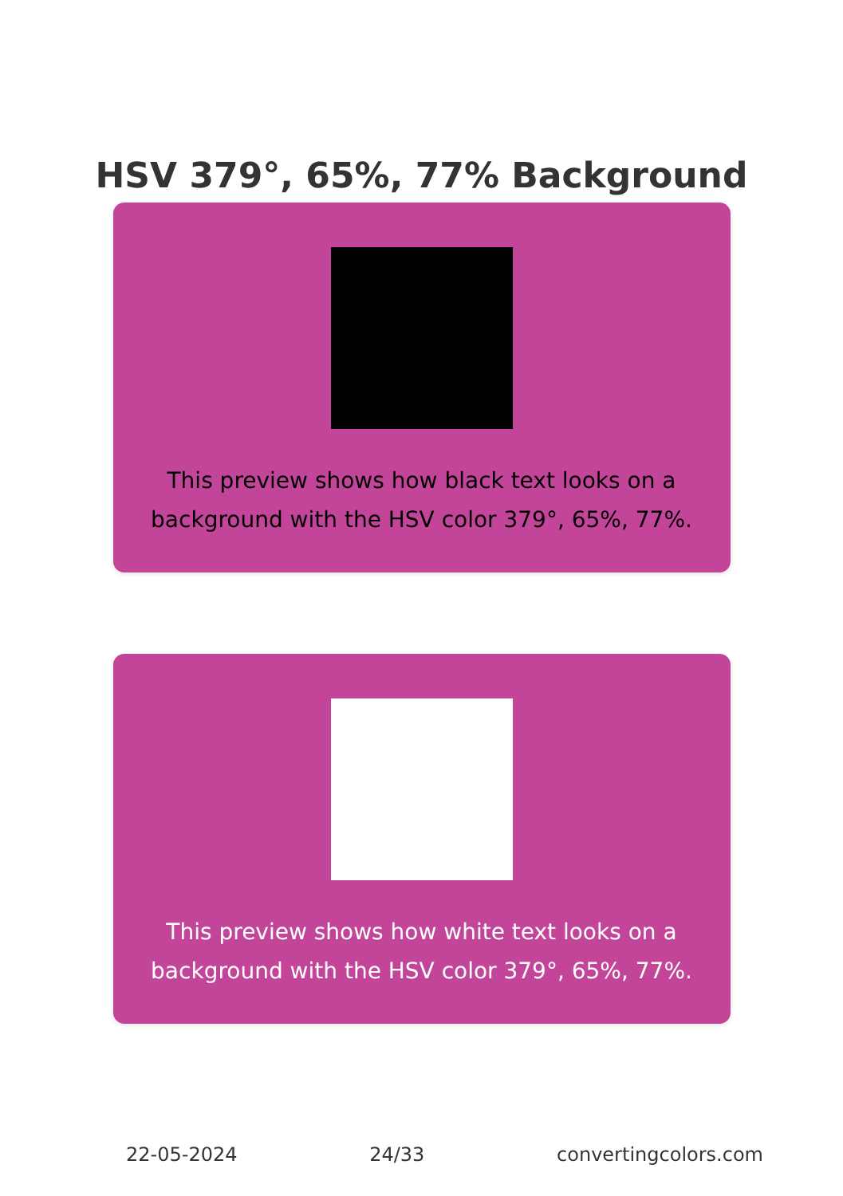HSV 379°, 65%, 77% Background
This preview shows how black text looks on a background with the HSV color 379°, 65%, 77%.
This preview shows how white text looks on a background with the HSV color 379°, 65%, 77%.
22-05-2024 24/33 convertingcolors.com